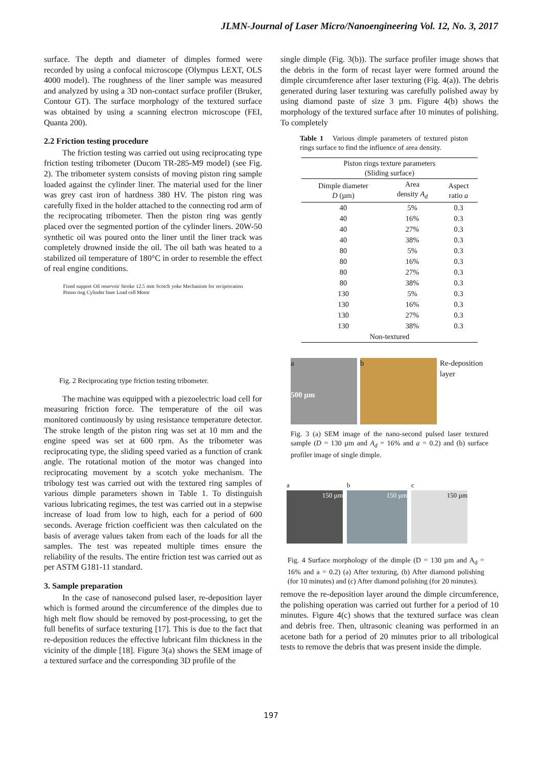JLMN-Journal of Laser Micro/Nanoengineering Vol. 12, No. 3, 2017
surface. The depth and diameter of dimples formed were recorded by using a confocal microscope (Olympus LEXT, OLS 4000 model). The roughness of the liner sample was measured and analyzed by using a 3D non-contact surface profiler (Bruker, Contour GT). The surface morphology of the textured surface was obtained by using a scanning electron microscope (FEI, Quanta 200).
2.2 Friction testing procedure
The friction testing was carried out using reciprocating type friction testing tribometer (Ducom TR-285-M9 model) (see Fig. 2). The tribometer system consists of moving piston ring sample loaded against the cylinder liner. The material used for the liner was grey cast iron of hardness 380 HV. The piston ring was carefully fixed in the holder attached to the connecting rod arm of the reciprocating tribometer. Then the piston ring was gently placed over the segmented portion of the cylinder liners. 20W-50 synthetic oil was poured onto the liner until the liner track was completely drowned inside the oil. The oil bath was heated to a stabilized oil temperature of 180°C in order to resemble the effect of real engine conditions.
Fixed support Oil reservoir Stroke 12.5 mm Scotch yoke Mechanism for reciprocation Piston ring Cylinder liner Load cell Motor
Fig. 2 Reciprocating type friction testing tribometer.
The machine was equipped with a piezoelectric load cell for measuring friction force. The temperature of the oil was monitored continuously by using resistance temperature detector. The stroke length of the piston ring was set at 10 mm and the engine speed was set at 600 rpm. As the tribometer was reciprocating type, the sliding speed varied as a function of crank angle. The rotational motion of the motor was changed into reciprocating movement by a scotch yoke mechanism. The tribology test was carried out with the textured ring samples of various dimple parameters shown in Table 1. To distinguish various lubricating regimes, the test was carried out in a stepwise increase of load from low to high, each for a period of 600 seconds. Average friction coefficient was then calculated on the basis of average values taken from each of the loads for all the samples. The test was repeated multiple times ensure the reliability of the results. The entire friction test was carried out as per ASTM G181-11 standard.
3. Sample preparation
In the case of nanosecond pulsed laser, re-deposition layer which is formed around the circumference of the dimples due to high melt flow should be removed by post-processing, to get the full benefits of surface texturing [17]. This is due to the fact that re-deposition reduces the effective lubricant film thickness in the vicinity of the dimple [18]. Figure 3(a) shows the SEM image of a textured surface and the corresponding 3D profile of the
single dimple (Fig. 3(b)). The surface profiler image shows that the debris in the form of recast layer were formed around the dimple circumference after laser texturing (Fig. 4(a)). The debris generated during laser texturing was carefully polished away by using diamond paste of size 3 µm. Figure 4(b) shows the morphology of the textured surface after 10 minutes of polishing. To completely
Table 1 Various dimple parameters of textured piston rings surface to find the influence of area density.
| Piston rings texture parameters (Sliding surface) | | |
| --- | --- | --- |
| Dimple diameter D (µm) | Area density A<sub>d</sub> | Aspect ratio a |
| 40 | 5% | 0.3 |
| 40 | 16% | 0.3 |
| 40 | 27% | 0.3 |
| 40 | 38% | 0.3 |
| 80 | 5% | 0.3 |
| 80 | 16% | 0.3 |
| 80 | 27% | 0.3 |
| 80 | 38% | 0.3 |
| 130 | 5% | 0.3 |
| 130 | 16% | 0.3 |
| 130 | 27% | 0.3 |
| 130 | 38% | 0.3 |
| Non-textured | | |
a
500 µm
b Re-deposition
layer
Fig. 3 (a) SEM image of the nano-second pulsed laser textured sample (D = 130 µm and A<sub>d</sub> = 16% and a = 0.2) and (b) surface profiler image of single dimple.
a
150 µm
b
150 µm
c
150 µm
Fig. 4 Surface morphology of the dimple (D = 130 µm and A<sub>d</sub> = 16% and a = 0.2) (a) After texturing, (b) After diamond polishing (for 10 minutes) and (c) After diamond polishing (for 20 minutes).
remove the re-deposition layer around the dimple circumference, the polishing operation was carried out further for a period of 10 minutes. Figure 4(c) shows that the textured surface was clean and debris free. Then, ultrasonic cleaning was performed in an acetone bath for a period of 20 minutes prior to all tribological tests to remove the debris that was present inside the dimple.
197